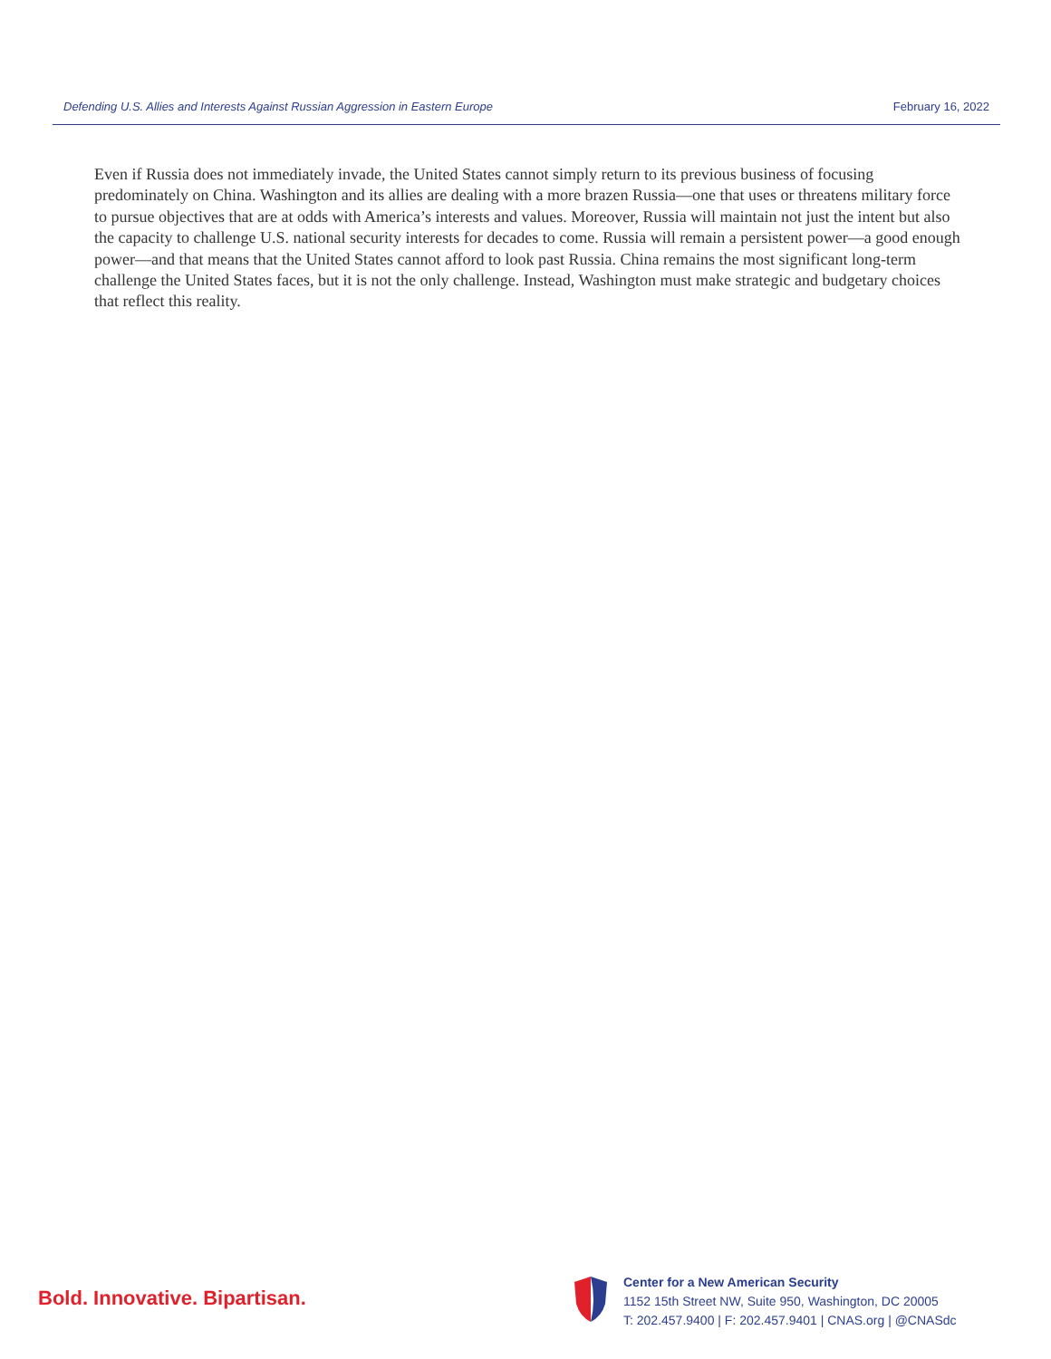Defending U.S. Allies and Interests Against Russian Aggression in Eastern Europe February 16, 2022
Even if Russia does not immediately invade, the United States cannot simply return to its previous business of focusing predominately on China. Washington and its allies are dealing with a more brazen Russia—one that uses or threatens military force to pursue objectives that are at odds with America’s interests and values. Moreover, Russia will maintain not just the intent but also the capacity to challenge U.S. national security interests for decades to come. Russia will remain a persistent power—a good enough power—and that means that the United States cannot afford to look past Russia. China remains the most significant long-term challenge the United States faces, but it is not the only challenge. Instead, Washington must make strategic and budgetary choices that reflect this reality.
Bold. Innovative. Bipartisan.
Center for a New American Security
1152 15th Street NW, Suite 950, Washington, DC 20005
T: 202.457.9400 | F: 202.457.9401 | CNAS.org | @CNASdc